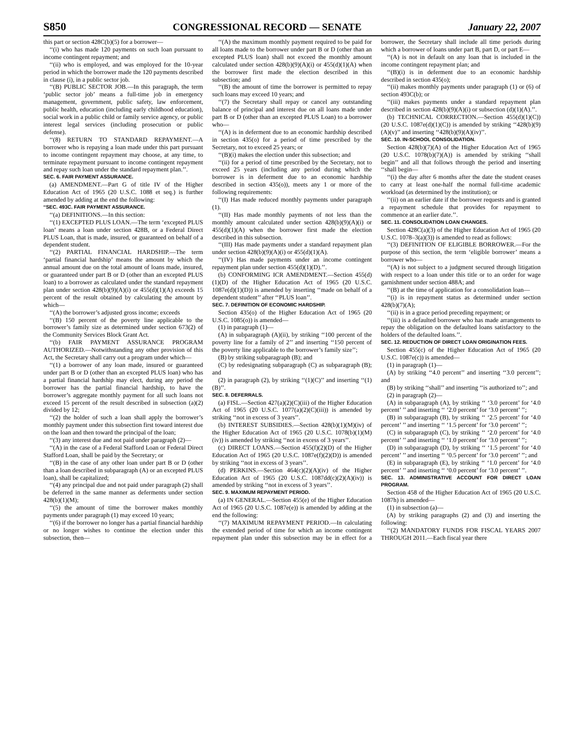S850 CONGRESSIONAL RECORD — SENATE January 22, 2007
this part or section 428C(b)(5) for a borrower—
‘‘(i) who has made 120 payments on such loan pursuant to income contingent repayment; and
‘‘(ii) who is employed, and was employed for the 10-year period in which the borrower made the 120 payments described in clause (i), in a public sector job.
‘‘(B) PUBLIC SECTOR JOB.—In this paragraph, the term ‘public sector job’ means a full-time job in emergency management, government, public safety, law enforcement, public health, education (including early childhood education), social work in a public child or family service agency, or public interest legal services (including prosecution or public defense).
‘‘(8) RETURN TO STANDARD REPAYMENT.—A borrower who is repaying a loan made under this part pursuant to income contingent repayment may choose, at any time, to terminate repayment pursuant to income contingent repayment and repay such loan under the standard repayment plan.’’.
SEC. 6. FAIR PAYMENT ASSURANCE.
(a) AMENDMENT.—Part G of title IV of the Higher Education Act of 1965 (20 U.S.C. 1088 et seq.) is further amended by adding at the end the following:
‘‘SEC. 493C. FAIR PAYMENT ASSURANCE.
‘‘(a) DEFINITIONS.—In this section:
‘‘(1) EXCEPTED PLUS LOAN.—The term ‘excepted PLUS loan’ means a loan under section 428B, or a Federal Direct PLUS Loan, that is made, insured, or guaranteed on behalf of a dependent student.
‘‘(2) PARTIAL FINANCIAL HARDSHIP.—The term ‘partial financial hardship’ means the amount by which the annual amount due on the total amount of loans made, insured, or guaranteed under part B or D (other than an excepted PLUS loan) to a borrower as calculated under the standard repayment plan under section 428(b)(9)(A)(i) or 455(d)(1)(A) exceeds 15 percent of the result obtained by calculating the amount by which—
‘‘(A) the borrower’s adjusted gross income; exceeds
‘‘(B) 150 percent of the poverty line applicable to the borrower’s family size as determined under section 673(2) of the Community Services Block Grant Act.
‘‘(b) FAIR PAYMENT ASSURANCE PROGRAM AUTHORIZED.—Notwithstanding any other provision of this Act, the Secretary shall carry out a program under which—
‘‘(1) a borrower of any loan made, insured or guaranteed under part B or D (other than an excepted PLUS loan) who has a partial financial hardship may elect, during any period the borrower has the partial financial hardship, to have the borrower’s aggregate monthly payment for all such loans not exceed 15 percent of the result described in subsection (a)(2) divided by 12;
‘‘(2) the holder of such a loan shall apply the borrower’s monthly payment under this subsection first toward interest due on the loan and then toward the principal of the loan;
‘‘(3) any interest due and not paid under paragraph (2)—
‘‘(A) in the case of a Federal Stafford Loan or Federal Direct Stafford Loan, shall be paid by the Secretary; or
‘‘(B) in the case of any other loan under part B or D (other than a loan described in subparagraph (A) or an excepted PLUS loan), shall be capitalized;
‘‘(4) any principal due and not paid under paragraph (2) shall be deferred in the same manner as deferments under section 428(b)(1)(M);
‘‘(5) the amount of time the borrower makes monthly payments under paragraph (1) may exceed 10 years;
‘‘(6) if the borrower no longer has a partial financial hardship or no longer wishes to continue the election under this subsection, then—
‘‘(A) the maximum monthly payment required to be paid for all loans made to the borrower under part B or D (other than an excepted PLUS loan) shall not exceed the monthly amount calculated under section 428(b)(9)(A)(i) or 455(d)(1)(A) when the borrower first made the election described in this subsection; and
‘‘(B) the amount of time the borrower is permitted to repay such loans may exceed 10 years; and
‘‘(7) the Secretary shall repay or cancel any outstanding balance of principal and interest due on all loans made under part B or D (other than an excepted PLUS Loan) to a borrower who—
‘‘(A) is in deferment due to an economic hardship described in section 435(o) for a period of time prescribed by the Secretary, not to exceed 25 years; or
‘‘(B)(i) makes the election under this subsection; and
‘‘(ii) for a period of time prescribed by the Secretary, not to exceed 25 years (including any period during which the borrower is in deferment due to an economic hardship described in section 435(o)), meets any 1 or more of the following requirements:
‘‘(I) Has made reduced monthly payments under paragraph (1).
‘‘(II) Has made monthly payments of not less than the monthly amount calculated under section 428(b)(9)(A)(i) or 455(d)(1)(A) when the borrower first made the election described in this subsection.
‘‘(III) Has made payments under a standard repayment plan under section 428(b)(9)(A)(i) or 455(d)(1)(A).
‘‘(IV) Has made payments under an income contingent repayment plan under section 455(d)(1)(D).’’.
(b) CONFORMING ICR AMENDMENT.—Section 455(d)(1)(D) of the Higher Education Act of 1965 (20 U.S.C. 1087e(d)(1)(D)) is amended by inserting ‘‘made on behalf of a dependent student’’ after ‘‘PLUS loan’’.
SEC. 7. DEFINITION OF ECONOMIC HARDSHIP.
Section 435(o) of the Higher Education Act of 1965 (20 U.S.C. 1085(o)) is amended—
(1) in paragraph (1)—
(A) in subparagraph (A)(ii), by striking ‘‘100 percent of the poverty line for a family of 2’’ and inserting ‘‘150 percent of the poverty line applicable to the borrower’s family size’’;
(B) by striking subparagraph (B); and
(C) by redesignating subparagraph (C) as subparagraph (B); and
(2) in paragraph (2), by striking ‘‘(1)(C)’’ and inserting ‘‘(1)(B)’’.
SEC. 8. DEFERRALS.
(a) FISL.—Section 427(a)(2)(C)(iii) of the Higher Education Act of 1965 (20 U.S.C. 1077(a)(2)(C)(iii)) is amended by striking ‘‘not in excess of 3 years’’.
(b) INTEREST SUBSIDIES.—Section 428(b)(1)(M)(iv) of the Higher Education Act of 1965 (20 U.S.C. 1078(b)(1)(M)(iv)) is amended by striking ‘‘not in excess of 3 years’’.
(c) DIRECT LOANS.—Section 455(f)(2)(D) of the Higher Education Act of 1965 (20 U.S.C. 1087e(f)(2)(D)) is amended by striking ‘‘not in excess of 3 years’’.
(d) PERKINS.—Section 464(c)(2)(A)(iv) of the Higher Education Act of 1965 (20 U.S.C. 1087dd(c)(2)(A)(iv)) is amended by striking ‘‘not in excess of 3 years’’.
SEC. 9. MAXIMUM REPAYMENT PERIOD.
(a) IN GENERAL.—Section 455(e) of the Higher Education Act of 1965 (20 U.S.C. 1087e(e)) is amended by adding at the end the following:
‘‘(7) MAXIMUM REPAYMENT PERIOD.—In calculating the extended period of time for which an income contingent repayment plan under this subsection may be in effect for a borrower, the Secretary shall include all time periods during which a borrower of loans under part B, part D, or part E—
‘‘(A) is not in default on any loan that is included in the income contingent repayment plan; and
‘‘(B)(i) is in deferment due to an economic hardship described in section 435(o);
‘‘(ii) makes monthly payments under paragraph (1) or (6) of section 493C(b); or
‘‘(iii) makes payments under a standard repayment plan described in section 428(b)(9)(A)(i) or subsection (d)(1)(A).’’.
(b) TECHNICAL CORRECTION.—Section 455(d)(1)(C)) (20 U.S.C. 1087e(d)(1)(C)) is amended by striking ‘‘428(b)(9)(A)(v)’’ and inserting ‘‘428(b)(9)(A)(iv)’’.
SEC. 10. IN-SCHOOL CONSOLIDATION.
Section 428(b)(7)(A) of the Higher Education Act of 1965 (20 U.S.C. 1078(b)(7)(A)) is amended by striking ‘‘shall begin’’ and all that follows through the period and inserting ‘‘shall begin—
‘‘(i) the day after 6 months after the date the student ceases to carry at least one-half the normal full-time academic workload (as determined by the institution); or
‘‘(ii) on an earlier date if the borrower requests and is granted a repayment schedule that provides for repayment to commence at an earlier date.’’.
SEC. 11. CONSOLIDATION LOAN CHANGES.
Section 428C(a)(3) of the Higher Education Act of 1965 (20 U.S.C. 1078–3(a)(3)) is amended to read as follows:
‘‘(3) DEFINITION OF ELIGIBLE BORROWER.—For the purpose of this section, the term ‘eligible borrower’ means a borrower who—
‘‘(A) is not subject to a judgment secured through litigation with respect to a loan under this title or to an order for wage garnishment under section 488A; and
‘‘(B) at the time of application for a consolidation loan—
‘‘(i) is in repayment status as determined under section 428(b)(7)(A);
‘‘(ii) is in a grace period preceding repayment; or
‘‘(iii) is a defaulted borrower who has made arrangements to repay the obligation on the defaulted loans satisfactory to the holders of the defaulted loans.’’.
SEC. 12. REDUCTION OF DIRECT LOAN ORIGINATION FEES.
Section 455(c) of the Higher Education Act of 1965 (20 U.S.C. 1087e(c)) is amended—
(1) in paragraph (1)—
(A) by striking ‘‘4.0 percent’’ and inserting ‘‘3.0 percent’’; and
(B) by striking ‘‘shall’’ and inserting ‘‘is authorized to’’; and
(2) in paragraph (2)—
(A) in subparagraph (A), by striking ‘‘ ‘3.0 percent’ for ‘4.0 percent’ ’’ and inserting ‘‘ ‘2.0 percent’ for ‘3.0 percent’ ’’;
(B) in subparagraph (B), by striking ‘‘ ‘2.5 percent’ for ‘4.0 percent’ ’’ and inserting ‘‘ ‘1.5 percent’ for ‘3.0 percent’ ’’;
(C) in subparagraph (C), by striking ‘‘ ‘2.0 percent’ for ‘4.0 percent’ ’’ and inserting ‘‘ ‘1.0 percent’ for ‘3.0 percent’ ’’;
(D) in subparagraph (D), by striking ‘‘ ‘1.5 percent’ for ‘4.0 percent’ ’’ and inserting ‘‘ ‘0.5 percent’ for ‘3.0 percent’ ’’; and
(E) in subparagraph (E), by striking ‘‘ ‘1.0 percent’ for ‘4.0 percent’ ’’ and inserting ‘‘ ‘0.0 percent’ for ‘3.0 percent’ ’’.
SEC. 13. ADMINISTRATIVE ACCOUNT FOR DIRECT LOAN PROGRAM.
Section 458 of the Higher Education Act of 1965 (20 U.S.C. 1087h) is amended—
(1) in subsection (a)—
(A) by striking paragraphs (2) and (3) and inserting the following:
‘‘(2) MANDATORY FUNDS FOR FISCAL YEARS 2007 THROUGH 2011.—Each fiscal year there